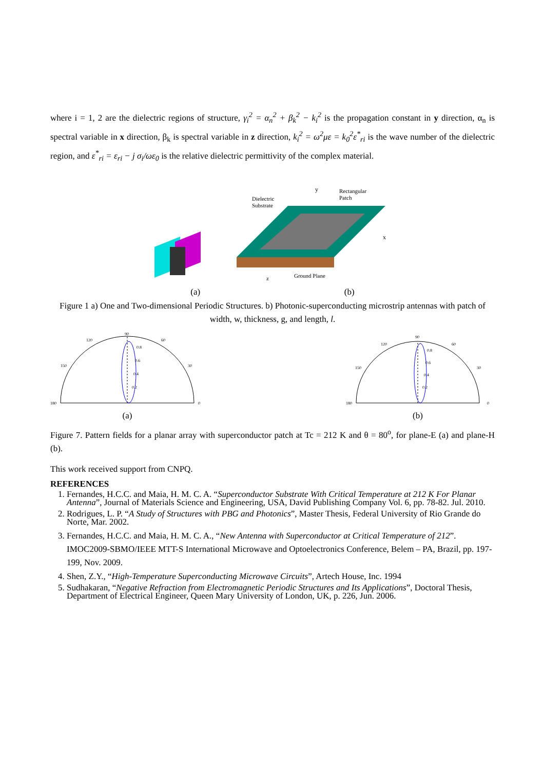where i = 1, 2 are the dielectric regions of structure, γ<sub>i</sub><sup>2</sup> = α<sub>n</sub><sup>2</sup> + β<sub>k</sub><sup>2</sup> − k<sub>i</sub><sup>2</sup> is the propagation constant in y direction, α<sub>n</sub> is spectral variable in x direction, β<sub>k</sub> is spectral variable in z direction, k<sub>i</sub><sup>2</sup> = ω<sup>2</sup>με = k<sub>0</sub><sup>2</sup>ε<sup>*</sup><sub>ri</sub> is the wave number of the dielectric region, and ε<sup>*</sup><sub>ri</sub> = ε<sub>ri</sub> − j σ<sub>i</sub>/ωε<sub>0</sub> is the relative dielectric permittivity of the complex material.
Dielectric
Substrate
Rectangular
Patch
y
x
Ground Plane
z
(a) (b)
Figure 1 a) One and Two-dimensional Periodic Structures. b) Photonic-superconducting microstrip antennas with patch of width, w, thickness, g, and length, l.
180
0
90
120
60
150
30
0.8
0.6
0.4
0.2
(a)
180
0
90
120
60
150
30
0.8
0.6
0.4
0.2
(b)
Figure 7. Pattern fields for a planar array with superconductor patch at Tc = 212 K and θ = 80<sup>o</sup>, for plane-E (a) and plane-H (b).
This work received support from CNPQ.
REFERENCES
1. Fernandes, H.C.C. and Maia, H. M. C. A. “Superconductor Substrate With Critical Temperature at 212 K For Planar Antenna”, Journal of Materials Science and Engineering, USA, David Publishing Company Vol. 6, pp. 78-82. Jul. 2010.
2. Rodrigues, L. P. “A Study of Structures with PBG and Photonics”, Master Thesis, Federal University of Rio Grande do Norte, Mar. 2002.
3. Fernandes, H.C.C. and Maia, H. M. C. A., “New Antenna with Superconductor at Critical Temperature of 212”. IMOC2009-SBMO/IEEE MTT-S International Microwave and Optoelectronics Conference, Belem – PA, Brazil, pp. 197-199, Nov. 2009.
4. Shen, Z.Y., “High-Temperature Superconducting Microwave Circuits”, Artech House, Inc. 1994
5. Sudhakaran, “Negative Refraction from Electromagnetic Periodic Structures and Its Applications”, Doctoral Thesis, Department of Electrical Engineer, Queen Mary University of London, UK, p. 226, Jun. 2006.